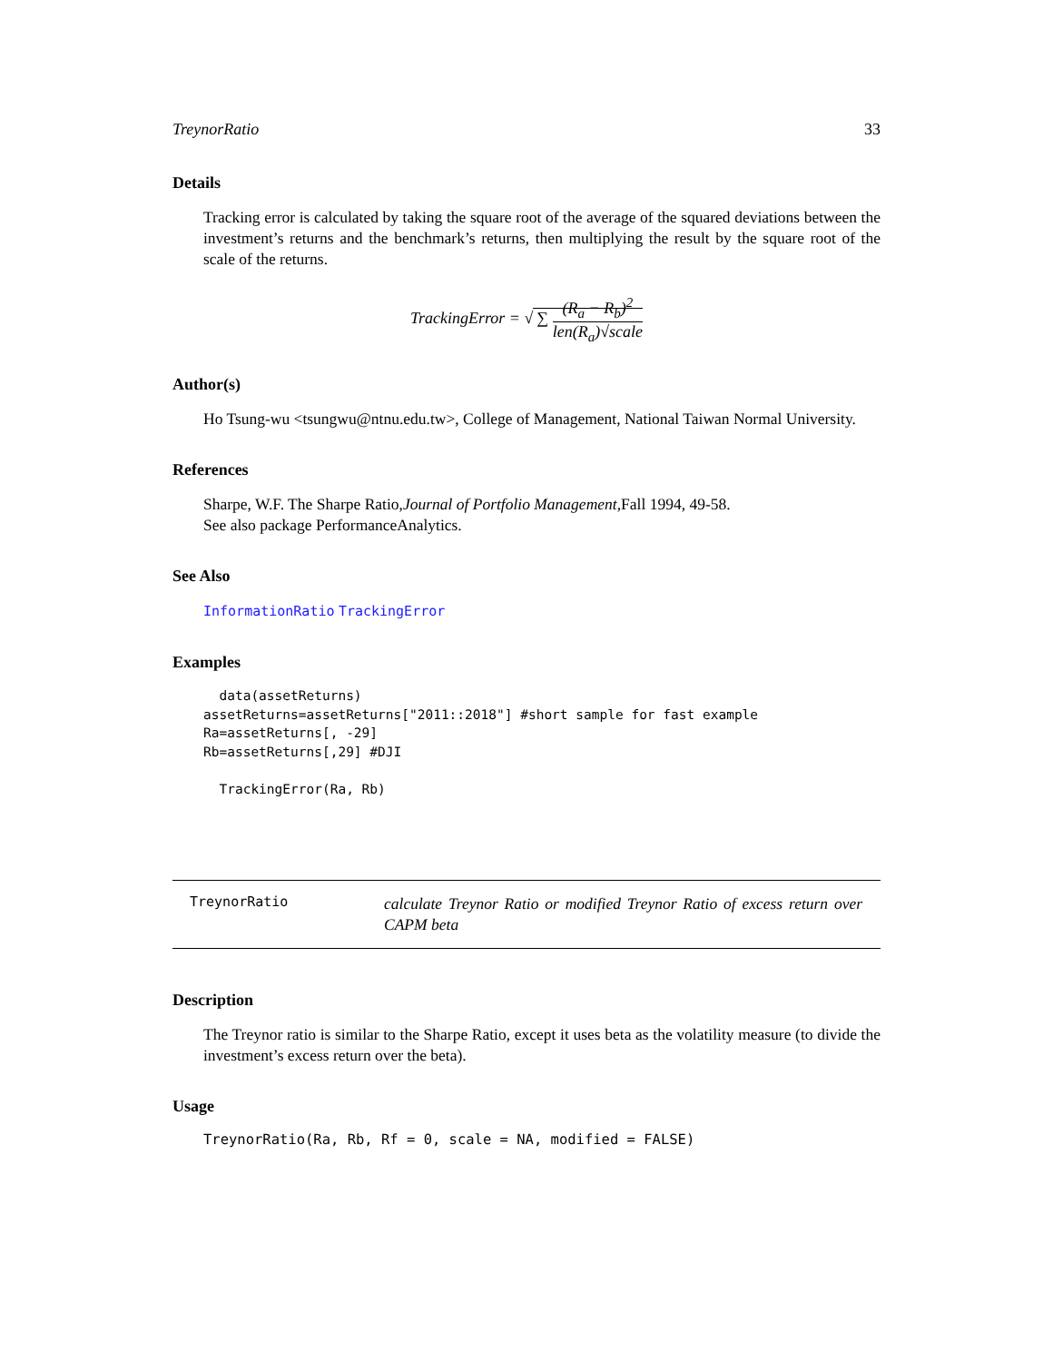TreynorRatio 33
Details
Tracking error is calculated by taking the square root of the average of the squared deviations between the investment’s returns and the benchmark’s returns, then multiplying the result by the square root of the scale of the returns.
TrackingError = √ ∑ (R<sub>a</sub> − R<sub>b</sub>)<sup>2</sup> len(R<sub>a</sub>)√scale
Author(s)
Ho Tsung-wu <tsungwu@ntnu.edu.tw>, College of Management, National Taiwan Normal University.
References
Sharpe, W.F. The Sharpe Ratio,Journal of Portfolio Management,Fall 1994, 49-58.
See also package PerformanceAnalytics.
See Also
InformationRatio TrackingError
Examples
  data(assetReturns)
assetReturns=assetReturns["2011::2018"] #short sample for fast example
Ra=assetReturns[, -29]
Rb=assetReturns[,29] #DJI

  TrackingError(Ra, Rb)
TreynorRatio
calculate Treynor Ratio or modified Treynor Ratio of excess return over CAPM beta
Description
The Treynor ratio is similar to the Sharpe Ratio, except it uses beta as the volatility measure (to divide the investment’s excess return over the beta).
Usage
TreynorRatio(Ra, Rb, Rf = 0, scale = NA, modified = FALSE)